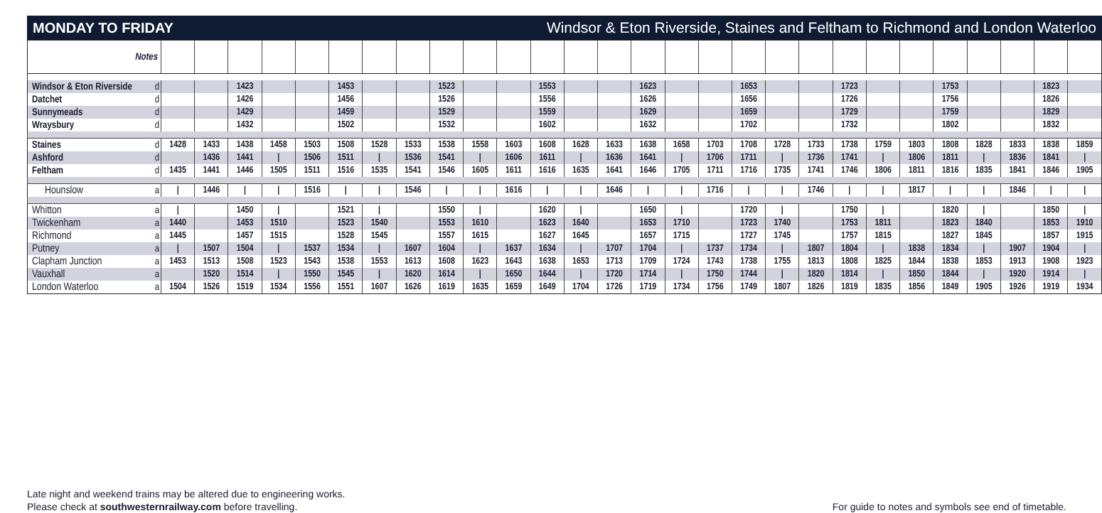MONDAY TO FRIDAY Windsor & Eton Riverside, Staines and Feltham to Richmond and London Waterloo
| Notes | | | | | | | | | | | | | | | | | | | | | | | | | | | | | |
| Windsor & Eton Riverside | d | | | 1423 | | | 1453 | | | 1523 | | | 1553 | | | 1623 | | | 1653 | | | 1723 | | | 1753 | | | 1823 | |
| Datchet | d | | | 1426 | | | 1456 | | | 1526 | | | 1556 | | | 1626 | | | 1656 | | | 1726 | | | 1756 | | | 1826 | |
| Sunnymeads | d | | | 1429 | | | 1459 | | | 1529 | | | 1559 | | | 1629 | | | 1659 | | | 1729 | | | 1759 | | | 1829 | |
| Wraysbury | d | | | 1432 | | | 1502 | | | 1532 | | | 1602 | | | 1632 | | | 1702 | | | 1732 | | | 1802 | | | 1832 | |
| Staines | d | 1428 | 1433 | 1438 | 1458 | 1503 | 1508 | 1528 | 1533 | 1538 | 1558 | 1603 | 1608 | 1628 | 1633 | 1638 | 1658 | 1703 | 1708 | 1728 | 1733 | 1738 | 1759 | 1803 | 1808 | 1828 | 1833 | 1838 | 1859 |
| Ashford | d | | 1436 | 1441 | / | 1506 | 1511 | / | 1536 | 1541 | / | 1606 | 1611 | / | 1636 | 1641 | / | 1706 | 1711 | / | 1736 | 1741 | / | 1806 | 1811 | / | 1836 | 1841 | / |
| Feltham | d | 1435 | 1441 | 1446 | 1505 | 1511 | 1516 | 1535 | 1541 | 1546 | 1605 | 1611 | 1616 | 1635 | 1641 | 1646 | 1705 | 1711 | 1716 | 1735 | 1741 | 1746 | 1806 | 1811 | 1816 | 1835 | 1841 | 1846 | 1905 |
| Hounslow | a | / | 1446 | / | / | 1516 | / | / | 1546 | / | / | 1616 | / | / | 1646 | / | / | 1716 | / | / | 1746 | / | / | 1817 | / | / | 1846 | / | / |
| Whitton | a | / | | 1450 | / | | 1521 | / | | 1550 | / | | 1620 | / | | 1650 | / | | 1720 | / | | 1750 | / | | 1820 | / | | 1850 | / |
| Twickenham | a | 1440 | | 1453 | 1510 | | 1523 | 1540 | | 1553 | 1610 | | 1623 | 1640 | | 1653 | 1710 | | 1723 | 1740 | | 1753 | 1811 | | 1823 | 1840 | | 1853 | 1910 |
| Richmond | a | 1445 | | 1457 | 1515 | | 1528 | 1545 | | 1557 | 1615 | | 1627 | 1645 | | 1657 | 1715 | | 1727 | 1745 | | 1757 | 1815 | | 1827 | 1845 | | 1857 | 1915 |
| Putney | a | / | 1507 | 1504 | / | 1537 | 1534 | / | 1607 | 1604 | / | 1637 | 1634 | / | 1707 | 1704 | / | 1737 | 1734 | / | 1807 | 1804 | / | 1838 | 1834 | / | 1907 | 1904 | / |
| Clapham Junction | a | 1453 | 1513 | 1508 | 1523 | 1543 | 1538 | 1553 | 1613 | 1608 | 1623 | 1643 | 1638 | 1653 | 1713 | 1709 | 1724 | 1743 | 1738 | 1755 | 1813 | 1808 | 1825 | 1844 | 1838 | 1853 | 1913 | 1908 | 1923 |
| Vauxhall | a | | 1520 | 1514 | / | 1550 | 1545 | / | 1620 | 1614 | / | 1650 | 1644 | / | 1720 | 1714 | / | 1750 | 1744 | / | 1820 | 1814 | / | 1850 | 1844 | / | 1920 | 1914 | / |
| London Waterloo | a | 1504 | 1526 | 1519 | 1534 | 1556 | 1551 | 1607 | 1626 | 1619 | 1635 | 1659 | 1649 | 1704 | 1726 | 1719 | 1734 | 1756 | 1749 | 1807 | 1826 | 1819 | 1835 | 1856 | 1849 | 1905 | 1926 | 1919 | 1934 |
Late night and weekend trains may be altered due to engineering works.
Please check at southwesternrailway.com before travelling.
For guide to notes and symbols see end of timetable.